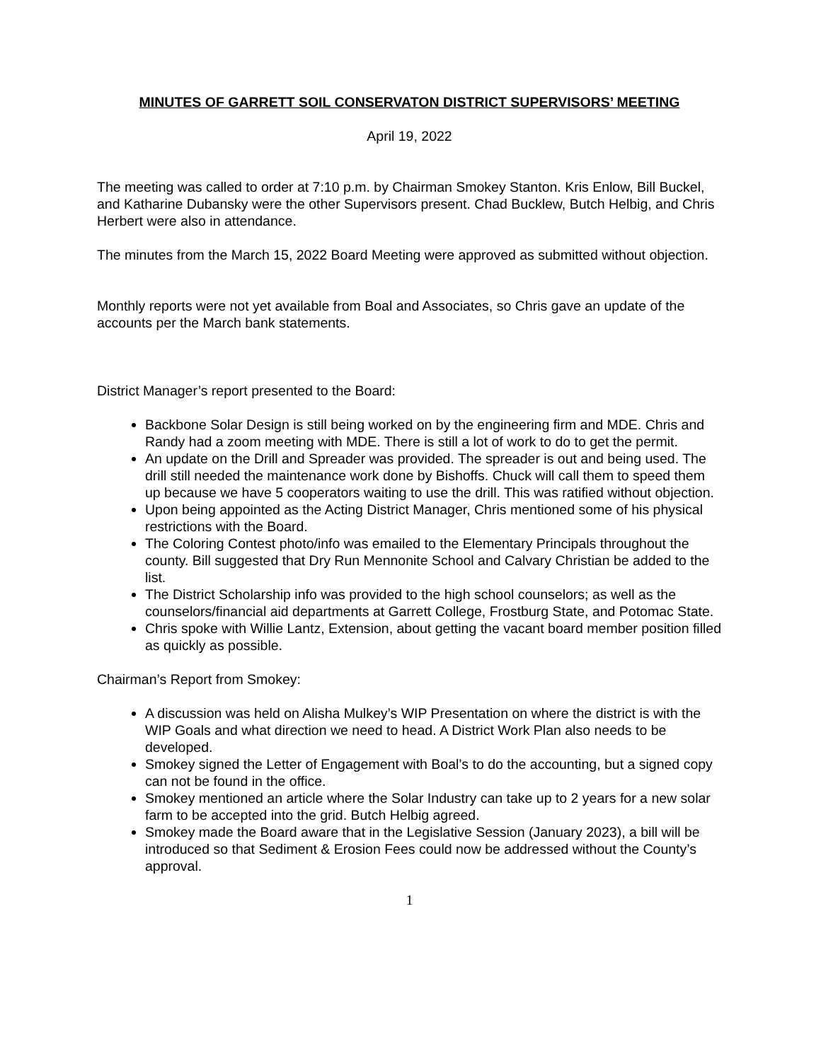MINUTES OF GARRETT SOIL CONSERVATON DISTRICT SUPERVISORS’ MEETING
April 19, 2022
The meeting was called to order at 7:10 p.m. by Chairman Smokey Stanton. Kris Enlow, Bill Buckel, and Katharine Dubansky were the other Supervisors present. Chad Bucklew, Butch Helbig, and Chris Herbert were also in attendance.
The minutes from the March 15, 2022 Board Meeting were approved as submitted without objection.
Monthly reports were not yet available from Boal and Associates, so Chris gave an update of the accounts per the March bank statements.
District Manager’s report presented to the Board:
Backbone Solar Design is still being worked on by the engineering firm and MDE. Chris and Randy had a zoom meeting with MDE. There is still a lot of work to do to get the permit.
An update on the Drill and Spreader was provided. The spreader is out and being used. The drill still needed the maintenance work done by Bishoffs. Chuck will call them to speed them up because we have 5 cooperators waiting to use the drill. This was ratified without objection.
Upon being appointed as the Acting District Manager, Chris mentioned some of his physical restrictions with the Board.
The Coloring Contest photo/info was emailed to the Elementary Principals throughout the county. Bill suggested that Dry Run Mennonite School and Calvary Christian be added to the list.
The District Scholarship info was provided to the high school counselors; as well as the counselors/financial aid departments at Garrett College, Frostburg State, and Potomac State.
Chris spoke with Willie Lantz, Extension, about getting the vacant board member position filled as quickly as possible.
Chairman’s Report from Smokey:
A discussion was held on Alisha Mulkey’s WIP Presentation on where the district is with the WIP Goals and what direction we need to head. A District Work Plan also needs to be developed.
Smokey signed the Letter of Engagement with Boal’s to do the accounting, but a signed copy can not be found in the office.
Smokey mentioned an article where the Solar Industry can take up to 2 years for a new solar farm to be accepted into the grid. Butch Helbig agreed.
Smokey made the Board aware that in the Legislative Session (January 2023), a bill will be introduced so that Sediment & Erosion Fees could now be addressed without the County’s approval.
1